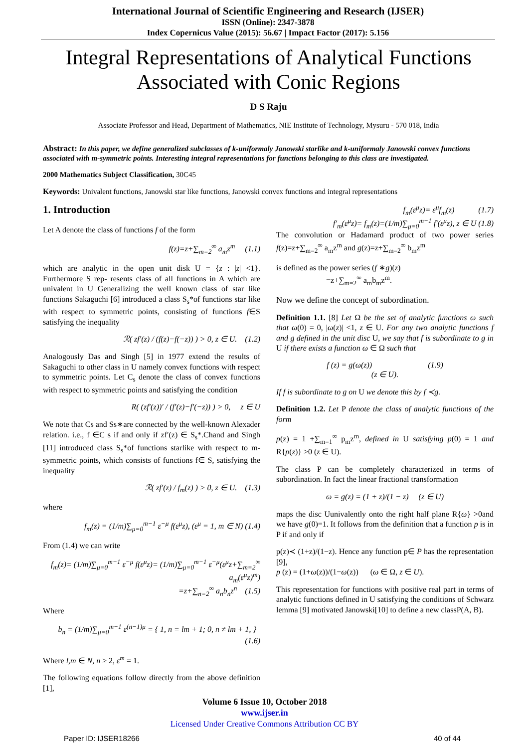International Journal of Scientific Engineering and Research (IJSER)
ISSN (Online): 2347-3878
Index Copernicus Value (2015): 56.67 | Impact Factor (2017): 5.156
Integral Representations of Analytical Functions Associated with Conic Regions
D S Raju
Associate Professor and Head, Department of Mathematics, NIE Institute of Technology, Mysuru - 570 018, India
Abstract: In this paper, we define generalized subclasses of k-uniformaly Janowski starlike and k-uniformaly Janowski convex functions associated with m-symmetric points. Interesting integral representations for functions belonging to this class are investigated.
2000 Mathematics Subject Classification, 30C45
Keywords: Univalent functions, Janowski star like functions, Janowski convex functions and integral representations
1. Introduction
Let A denote the class of functions f of the form
f(z)=z+∑<sub>m=2</sub><sup>∞</sup> a<sub>m</sub>z<sup>m</sup> (1.1)
which are analytic in the open unit disk U = {z : |z| <1}. Furthermore S rep- resents class of all functions in A which are univalent in U Generalizing the well known class of star like functions Sakaguchi [6] introduced a class S<sub>s</sub>*of functions star like with respect to symmetric points, consisting of functions f∈S satisfying the inequality
ℛ( zf′(z) / (f(z)−f(−z)) ) > 0, z ∈ U. (1.2)
Analogously Das and Singh [5] in 1977 extend the results of Sakaguchi to other class in U namely convex functions with respect to symmetric points. Let C<sub>s</sub> denote the class of convex functions with respect to symmetric points and satisfying the condition
R( (zf′(z))′ / (f′(z)−f′(−z)) ) > 0, z ∈ U
We note that Cs and Ss∗are connected by the well-known Alexader relation. i.e., f ∈C s if and only if zf′(z) ∈ S<sub>s</sub>*.Chand and Singh [11] introduced class S<sub>s</sub>*of functions starlike with respect to m-symmetric points, which consists of functions f∈ S, satisfying the inequality
ℛ( zf′(z) / f<sub>m</sub>(z) ) > 0, z ∈ U. (1.3)
where
f<sub>m</sub>(z) = (1/m)∑<sub>μ=0</sub><sup>m−1</sup> ε<sup>−μ</sup> f(ε<sup>μ</sup>z), (ε<sup>μ</sup> = 1, m ∈ N) (1.4)
From (1.4) we can write
f<sub>m</sub>(z)= (1/m)∑<sub>μ=0</sub><sup>m−1</sup> ε<sup>−μ</sup> f(ε<sup>μ</sup>z)= (1/m)∑<sub>μ=0</sub><sup>m−1</sup> ε<sup>−μ</sup>(ε<sup>μ</sup>z+∑<sub>m=2</sub><sup>∞</sup> a<sub>m</sub>(ε<sup>μ</sup>z)<sup>m</sup>)
=z+∑<sub>n=2</sub><sup>∞</sup> a<sub>n</sub>b<sub>n</sub>z<sup>n</sup> (1.5)
Where
b<sub>n</sub> = (1/m)∑<sub>μ=0</sub><sup>m−1</sup> ε<sup>(n−1)μ</sup> = { 1, n = lm + 1; 0, n ≠ lm + 1, } (1.6)
Where l,m ∈ N, n ≥ 2, ε<sup>m</sup> = 1.
The following equations follow directly from the above definition [1],
f<sub>m</sub>(ε<sup>μ</sup>z)= ε<sup>μ</sup>f<sub>m</sub>(z) (1.7)
f′<sub>m</sub>(ε<sup>μ</sup>z)= f<sub>m</sub>(z)=(1/m)∑<sub>μ=0</sub><sup>m−1</sup> f′(ε<sup>μ</sup>z), z ∈ U (1.8)
The convolution or Hadamard product of two power series f(z)=z+∑<sub>m=2</sub><sup>∞</sup> a<sub>m</sub>z<sup>m</sup> and g(z)=z+∑<sub>m=2</sub><sup>∞</sup> b<sub>m</sub>z<sup>m</sup>
is defined as the power series (f ∗g)(z)
=z+∑<sub>m=2</sub><sup>∞</sup> a<sub>m</sub>b<sub>m</sub>z<sup>m</sup>.
Now we define the concept of subordination.
Definition 1.1. [8] Let Ω be the set of analytic functions ω such that ω(0) = 0, |ω(z)| <1, z ∈ U. For any two analytic functions f and g defined in the unit disc U, we say that f is subordinate to g in U if there exists a function ω ∈ Ω such that
f (z) = g(ω(z)) (1.9)
(z ∈ U).
If f is subordinate to g on U we denote this by f ≺g.
Definition 1.2. Let P denote the class of analytic functions of the form
p(z) = 1 +∑<sub>m=1</sub><sup>∞</sup> p<sub>m</sub>z<sup>m</sup>, defined in U satisfying p(0) = 1 and R{p(z)} >0 (z ∈ U).
The class P can be completely characterized in terms of subordination. In fact the linear fractional transformation
ω = g(z) = (1 + z)/(1 − z) (z ∈ U)
maps the disc Uunivalently onto the right half plane R{ω} >0and we have g(0)=1. It follows from the definition that a function p is in P if and only if
p(z)≺ (1+z)/(1−z). Hence any function p∈ P has the representation [9],
p (z) = (1+ω(z))/(1−ω(z)) (ω ∈ Ω, z ∈ U).
This representation for functions with positive real part in terms of analytic functions defined in U satisfying the conditions of Schwarz lemma [9] motivated Janowski[10] to define a new classP(A, B).
Volume 6 Issue 10, October 2018
www.ijser.in
Licensed Under Creative Commons Attribution CC BY
Paper ID: IJSER18266 40 of 44